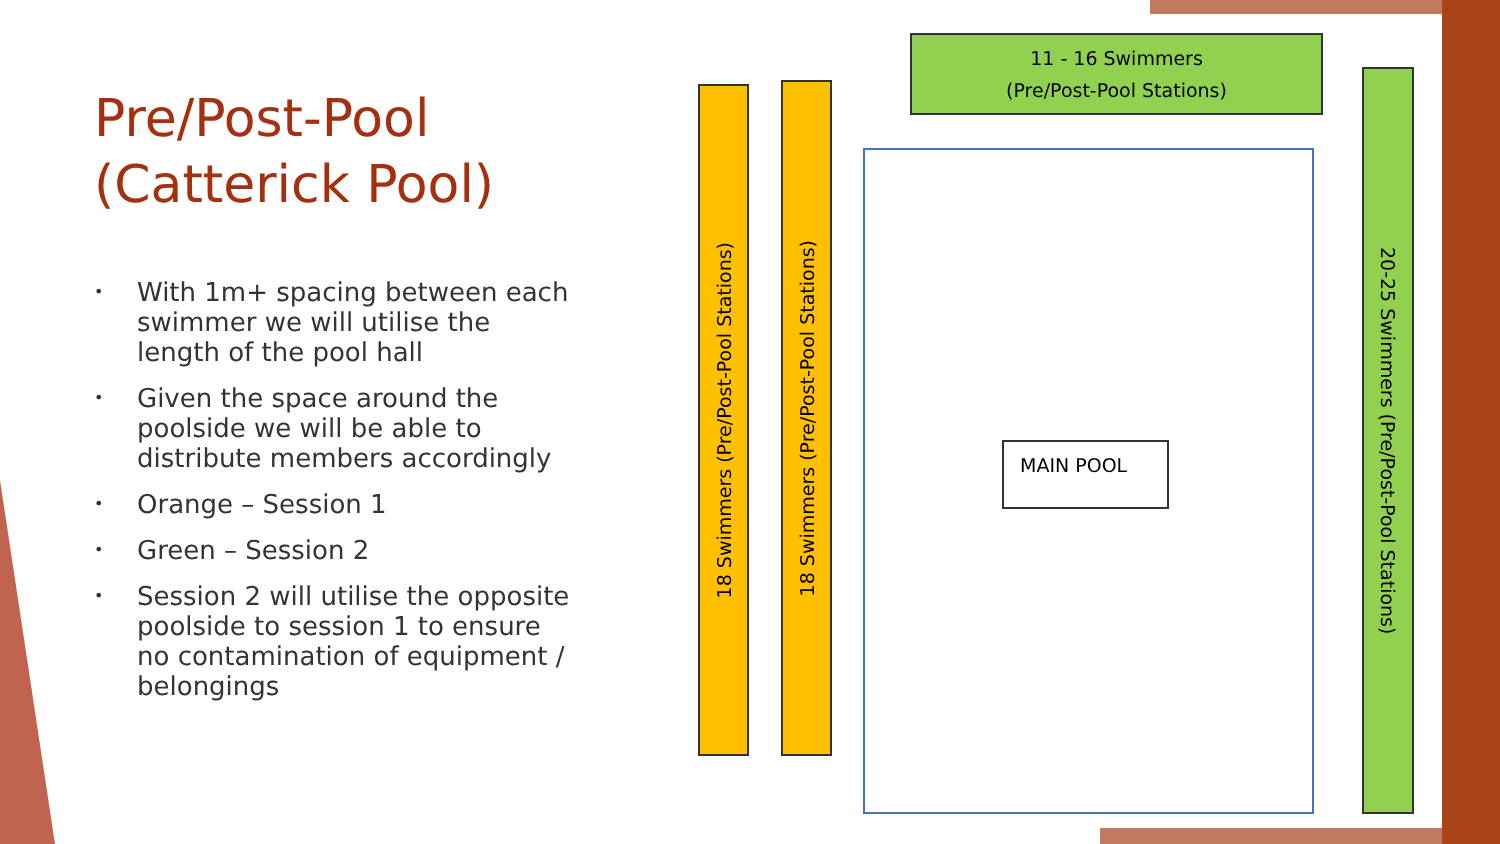Pre/Post-Pool (Catterick Pool)
• With 1m+ spacing between each swimmer we will utilise the length of the pool hall
• Given the space around the poolside we will be able to distribute members accordingly
• Orange – Session 1
• Green – Session 2
• Session 2 will utilise the opposite poolside to session 1 to ensure no contamination of equipment / belongings
18 Swimmers (Pre/Post-Pool Stations)
18 Swimmers (Pre/Post-Pool Stations)
11 - 16 Swimmers
(Pre/Post-Pool Stations)
MAIN POOL
20-25 Swimmers (Pre/Post-Pool Stations)